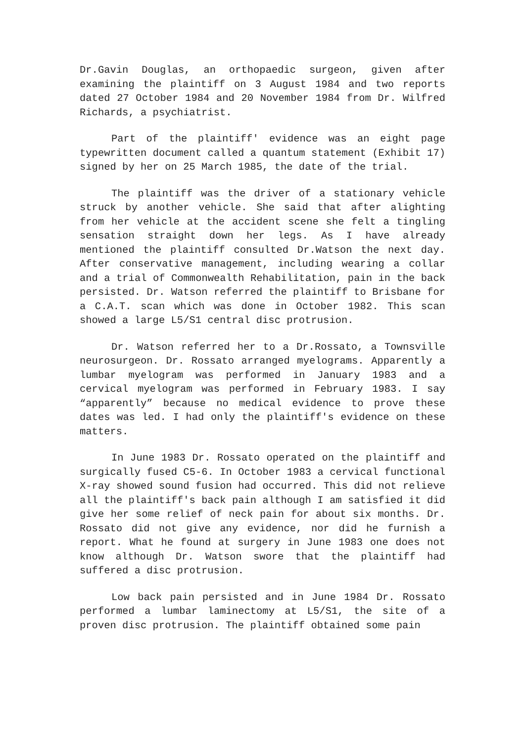Dr.Gavin Douglas, an orthopaedic surgeon, given after examining the plaintiff on 3 August 1984 and two reports dated 27 October 1984 and 20 November 1984 from Dr. Wilfred Richards, a psychiatrist.
Part of the plaintiff' evidence was an eight page typewritten document called a quantum statement (Exhibit 17) signed by her on 25 March 1985, the date of the trial.
The plaintiff was the driver of a stationary vehicle struck by another vehicle. She said that after alighting from her vehicle at the accident scene she felt a tingling sensation straight down her legs. As I have already mentioned the plaintiff consulted Dr.Watson the next day. After conservative management, including wearing a collar and a trial of Commonwealth Rehabilitation, pain in the back persisted. Dr. Watson referred the plaintiff to Brisbane for a C.A.T. scan which was done in October 1982. This scan showed a large L5/S1 central disc protrusion.
Dr. Watson referred her to a Dr.Rossato, a Townsville neurosurgeon. Dr. Rossato arranged myelograms. Apparently a lumbar myelogram was performed in January 1983 and a cervical myelogram was performed in February 1983. I say “apparently” because no medical evidence to prove these dates was led. I had only the plaintiff's evidence on these matters.
In June 1983 Dr. Rossato operated on the plaintiff and surgically fused C5-6. In October 1983 a cervical functional X-ray showed sound fusion had occurred. This did not relieve all the plaintiff's back pain although I am satisfied it did give her some relief of neck pain for about six months. Dr. Rossato did not give any evidence, nor did he furnish a report. What he found at surgery in June 1983 one does not know although Dr. Watson swore that the plaintiff had suffered a disc protrusion.
Low back pain persisted and in June 1984 Dr. Rossato performed a lumbar laminectomy at L5/S1, the site of a proven disc protrusion. The plaintiff obtained some pain